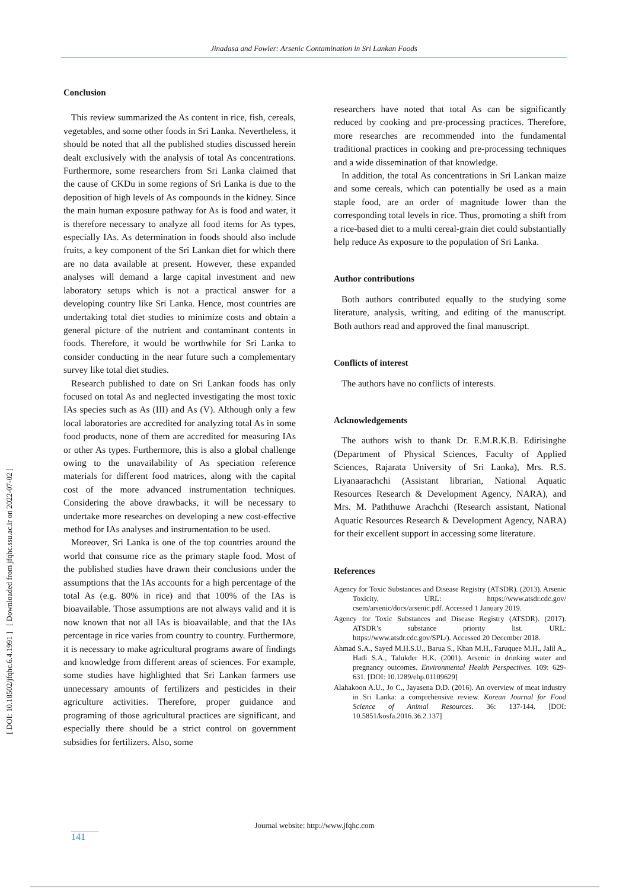Jinadasa and Fowler: Arsenic Contamination in Sri Lankan Foods
[ DOI: 10.18502/jfqhc.6.4.1991 ] [ Downloaded from jfqhc.ssu.ac.ir on 2022-07-02 ]
Conclusion
This review summarized the As content in rice, fish, cereals, vegetables, and some other foods in Sri Lanka. Nevertheless, it should be noted that all the published studies discussed herein dealt exclusively with the analysis of total As concentrations. Furthermore, some researchers from Sri Lanka claimed that the cause of CKDu in some regions of Sri Lanka is due to the deposition of high levels of As compounds in the kidney. Since the main human exposure pathway for As is food and water, it is therefore necessary to analyze all food items for As types, especially IAs. As determination in foods should also include fruits, a key component of the Sri Lankan diet for which there are no data available at present. However, these expanded analyses will demand a large capital investment and new laboratory setups which is not a practical answer for a developing country like Sri Lanka. Hence, most countries are undertaking total diet studies to minimize costs and obtain a general picture of the nutrient and contaminant contents in foods. Therefore, it would be worthwhile for Sri Lanka to consider conducting in the near future such a complementary survey like total diet studies.
Research published to date on Sri Lankan foods has only focused on total As and neglected investigating the most toxic IAs species such as As (III) and As (V). Although only a few local laboratories are accredited for analyzing total As in some food products, none of them are accredited for measuring IAs or other As types. Furthermore, this is also a global challenge owing to the unavailability of As speciation reference materials for different food matrices, along with the capital cost of the more advanced instrumentation techniques. Considering the above drawbacks, it will be necessary to undertake more researches on developing a new cost-effective method for IAs analyses and instrumentation to be used.
Moreover, Sri Lanka is one of the top countries around the world that consume rice as the primary staple food. Most of the published studies have drawn their conclusions under the assumptions that the IAs accounts for a high percentage of the total As (e.g. 80% in rice) and that 100% of the IAs is bioavailable. Those assumptions are not always valid and it is now known that not all IAs is bioavailable, and that the IAs percentage in rice varies from country to country. Furthermore, it is necessary to make agricultural programs aware of findings and knowledge from different areas of sciences. For example, some studies have highlighted that Sri Lankan farmers use unnecessary amounts of fertilizers and pesticides in their agriculture activities. Therefore, proper guidance and programing of those agricultural practices are significant, and especially there should be a strict control on government subsidies for fertilizers. Also, some
researchers have noted that total As can be significantly reduced by cooking and pre-processing practices. Therefore, more researches are recommended into the fundamental traditional practices in cooking and pre-processing techniques and a wide dissemination of that knowledge.
In addition, the total As concentrations in Sri Lankan maize and some cereals, which can potentially be used as a main staple food, are an order of magnitude lower than the corresponding total levels in rice. Thus, promoting a shift from a rice-based diet to a multi cereal-grain diet could substantially help reduce As exposure to the population of Sri Lanka.
Author contributions
Both authors contributed equally to the studying some literature, analysis, writing, and editing of the manuscript. Both authors read and approved the final manuscript.
Conflicts of interest
The authors have no conflicts of interests.
Acknowledgements
The authors wish to thank Dr. E.M.R.K.B. Edirisinghe (Department of Physical Sciences, Faculty of Applied Sciences, Rajarata University of Sri Lanka), Mrs. R.S. Liyanaarachchi (Assistant librarian, National Aquatic Resources Research & Development Agency, NARA), and Mrs. M. Paththuwe Arachchi (Research assistant, National Aquatic Resources Research & Development Agency, NARA) for their excellent support in accessing some literature.
References
Agency for Toxic Substances and Disease Registry (ATSDR). (2013). Arsenic Toxicity, URL: https://www.atsdr.cdc.gov/ csem/arsenic/docs/arsenic.pdf. Accessed 1 January 2019.
Agency for Toxic Substances and Disease Registry (ATSDR). (2017). ATSDR’s substance priority list. URL: https://www.atsdr.cdc.gov/SPL/). Accessed 20 December 2018.
Ahmad S.A., Sayed M.H.S.U., Barua S., Khan M.H., Faruquee M.H., Jalil A., Hadi S.A., Talukder H.K. (2001). Arsenic in drinking water and pregnancy outcomes. Environmental Health Perspectives. 109: 629-631. [DOI: 10.1289/ehp.01109629]
Alahakoon A.U., Jo C., Jayasena D.D. (2016). An overview of meat industry in Sri Lanka: a comprehensive review. Korean Journal for Food Science of Animal Resources. 36: 137-144. [DOI: 10.5851/kosfa.2016.36.2.137]
Journal website: http://www.jfqhc.com
141